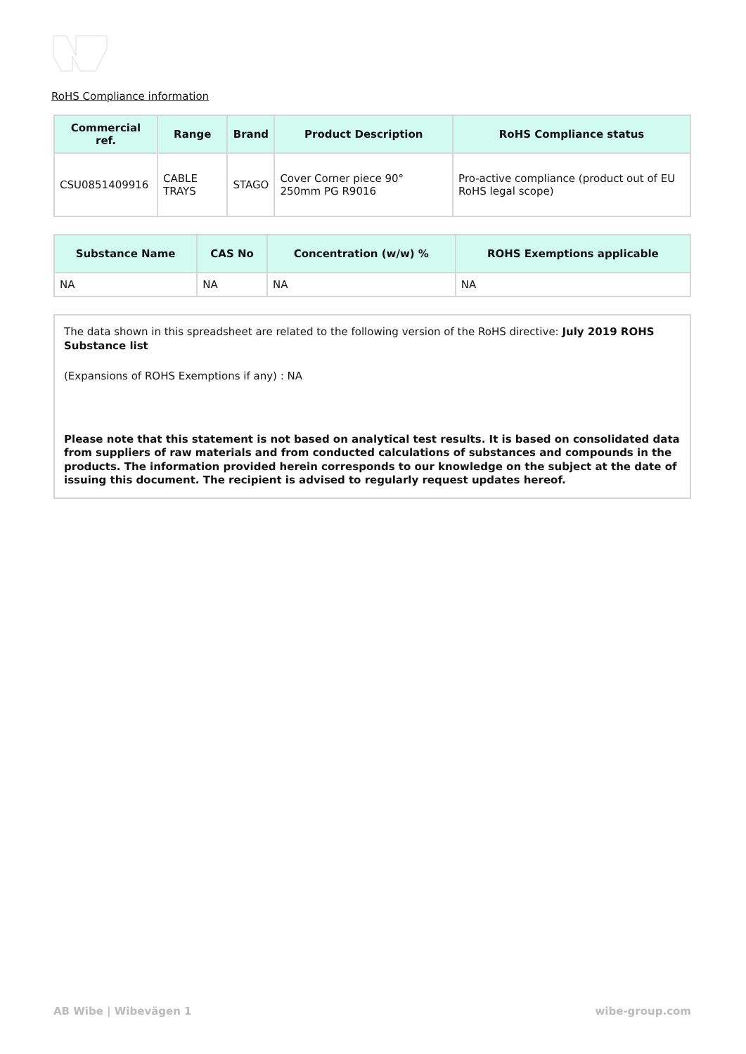RoHS Compliance information
| Commercial ref. | Range | Brand | Product Description | RoHS Compliance status |
| --- | --- | --- | --- | --- |
| CSU0851409916 | CABLE TRAYS | STAGO | Cover Corner piece 90° 250mm PG R9016 | Pro-active compliance (product out of EU RoHS legal scope) |
| Substance Name | CAS No | Concentration (w/w) % | ROHS Exemptions applicable |
| --- | --- | --- | --- |
| NA | NA | NA | NA |
The data shown in this spreadsheet are related to the following version of the RoHS directive: July 2019 ROHS Substance list
(Expansions of ROHS Exemptions if any) : NA
Please note that this statement is not based on analytical test results. It is based on consolidated data from suppliers of raw materials and from conducted calculations of substances and compounds in the products. The information provided herein corresponds to our knowledge on the subject at the date of issuing this document. The recipient is advised to regularly request updates hereof.
AB Wibe | Wibevägen 1 wibe-group.com